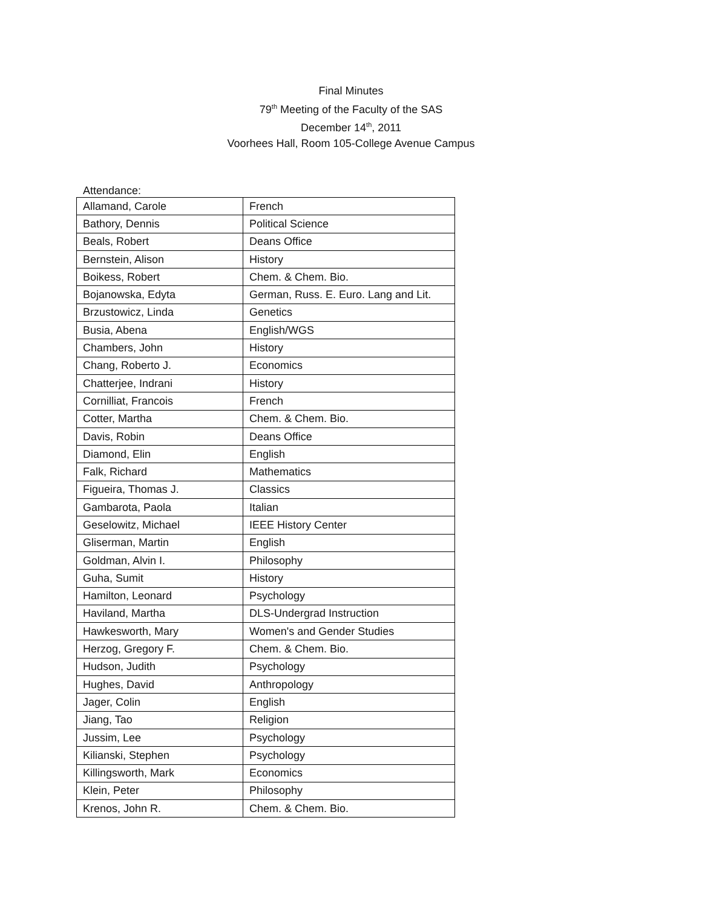Final Minutes
79<sup>th</sup> Meeting of the Faculty of the SAS
December 14<sup>th</sup>, 2011
Voorhees Hall, Room 105-College Avenue Campus
Attendance:
| Allamand, Carole | French |
| Bathory, Dennis | Political Science |
| Beals, Robert | Deans Office |
| Bernstein, Alison | History |
| Boikess, Robert | Chem. & Chem. Bio. |
| Bojanowska, Edyta | German, Russ. E. Euro. Lang and Lit. |
| Brzustowicz, Linda | Genetics |
| Busia, Abena | English/WGS |
| Chambers, John | History |
| Chang, Roberto J. | Economics |
| Chatterjee, Indrani | History |
| Cornilliat, Francois | French |
| Cotter, Martha | Chem. & Chem. Bio. |
| Davis, Robin | Deans Office |
| Diamond, Elin | English |
| Falk, Richard | Mathematics |
| Figueira, Thomas J. | Classics |
| Gambarota, Paola | Italian |
| Geselowitz, Michael | IEEE History Center |
| Gliserman, Martin | English |
| Goldman, Alvin I. | Philosophy |
| Guha, Sumit | History |
| Hamilton, Leonard | Psychology |
| Haviland, Martha | DLS-Undergrad Instruction |
| Hawkesworth, Mary | Women's and Gender Studies |
| Herzog, Gregory F. | Chem. & Chem. Bio. |
| Hudson, Judith | Psychology |
| Hughes, David | Anthropology |
| Jager, Colin | English |
| Jiang, Tao | Religion |
| Jussim, Lee | Psychology |
| Kilianski, Stephen | Psychology |
| Killingsworth, Mark | Economics |
| Klein, Peter | Philosophy |
| Krenos, John R. | Chem. & Chem. Bio. |